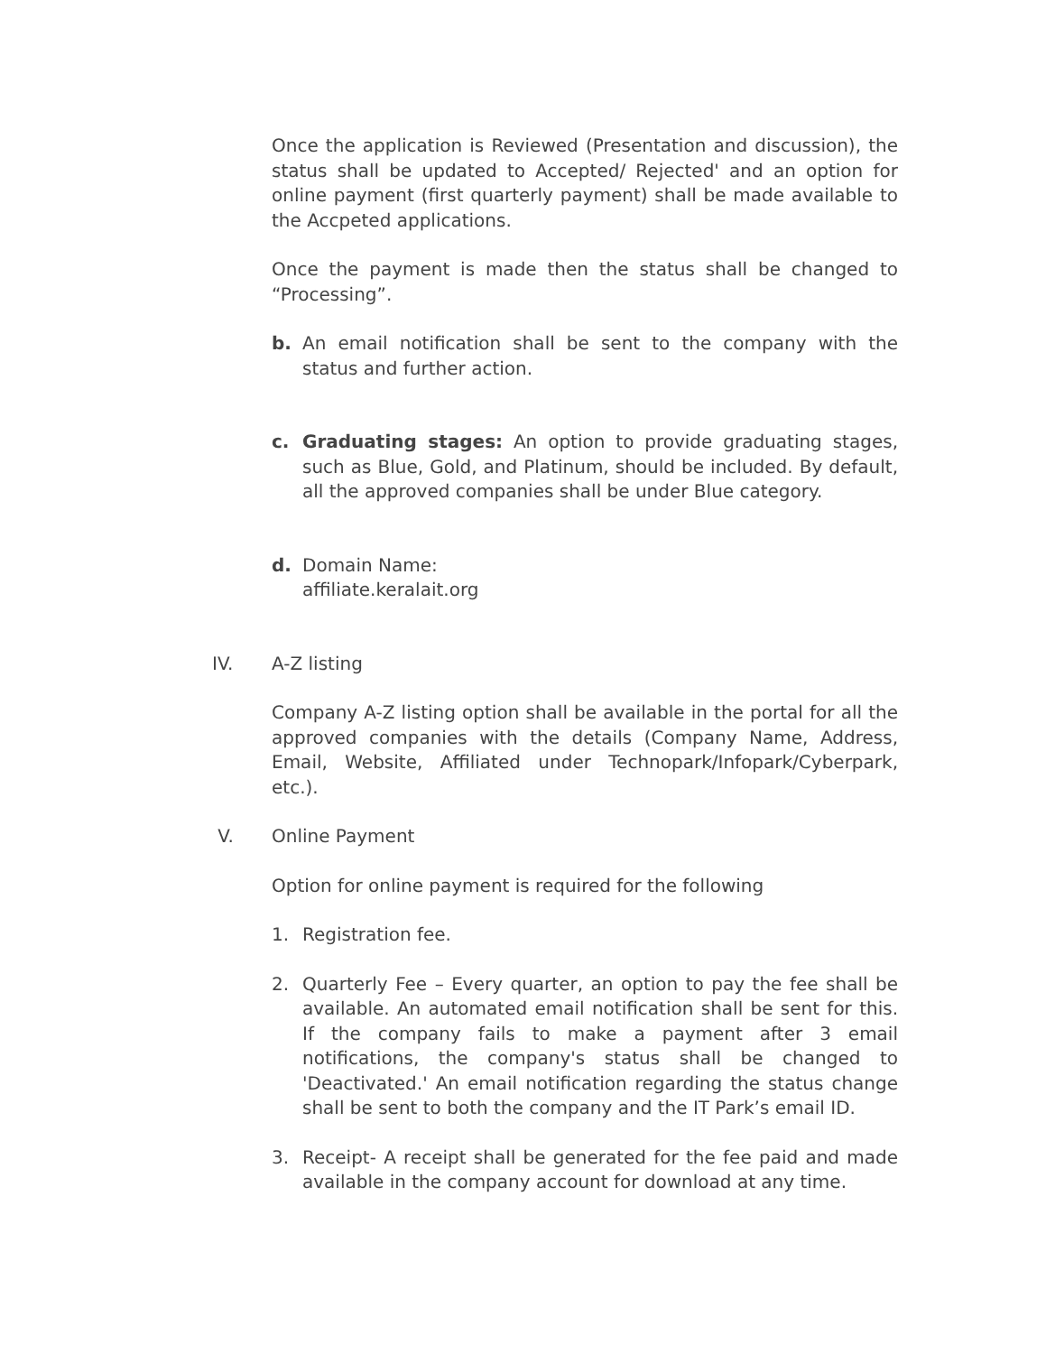Once the application is Reviewed (Presentation and discussion), the status shall be updated to Accepted/ Rejected' and an option for online payment (first quarterly payment) shall be made available to the Accpeted applications.
Once the payment is made then the status shall be changed to “Processing”.
b. An email notification shall be sent to the company with the status and further action.
c. Graduating stages: An option to provide graduating stages, such as Blue, Gold, and Platinum, should be included. By default, all the approved companies shall be under Blue category.
d. Domain Name:
affiliate.keralait.org
IV. A-Z listing
Company A-Z listing option shall be available in the portal for all the approved companies with the details (Company Name, Address, Email, Website, Affiliated under Technopark/Infopark/Cyberpark, etc.).
V. Online Payment
Option for online payment is required for the following
1. Registration fee.
2. Quarterly Fee – Every quarter, an option to pay the fee shall be available. An automated email notification shall be sent for this. If the company fails to make a payment after 3 email notifications, the company's status shall be changed to 'Deactivated.' An email notification regarding the status change shall be sent to both the company and the IT Park’s email ID.
3. Receipt- A receipt shall be generated for the fee paid and made available in the company account for download at any time.